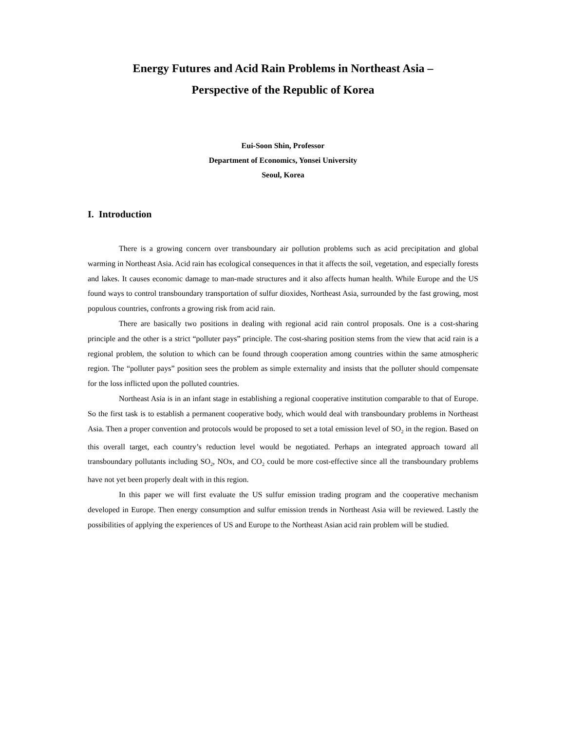Energy Futures and Acid Rain Problems in Northeast Asia –
Perspective of the Republic of Korea
Eui-Soon Shin, Professor
Department of Economics, Yonsei University
Seoul, Korea
I. Introduction
There is a growing concern over transboundary air pollution problems such as acid precipitation and global warming in Northeast Asia. Acid rain has ecological consequences in that it affects the soil, vegetation, and especially forests and lakes. It causes economic damage to man-made structures and it also affects human health. While Europe and the US found ways to control transboundary transportation of sulfur dioxides, Northeast Asia, surrounded by the fast growing, most populous countries, confronts a growing risk from acid rain.
There are basically two positions in dealing with regional acid rain control proposals. One is a cost-sharing principle and the other is a strict “polluter pays” principle. The cost-sharing position stems from the view that acid rain is a regional problem, the solution to which can be found through cooperation among countries within the same atmospheric region. The “polluter pays” position sees the problem as simple externality and insists that the polluter should compensate for the loss inflicted upon the polluted countries.
Northeast Asia is in an infant stage in establishing a regional cooperative institution comparable to that of Europe. So the first task is to establish a permanent cooperative body, which would deal with transboundary problems in Northeast Asia. Then a proper convention and protocols would be proposed to set a total emission level of SO<sub>2</sub> in the region. Based on this overall target, each country’s reduction level would be negotiated. Perhaps an integrated approach toward all transboundary pollutants including SO<sub>2</sub>, NOx, and CO<sub>2</sub> could be more cost-effective since all the transboundary problems have not yet been properly dealt with in this region.
In this paper we will first evaluate the US sulfur emission trading program and the cooperative mechanism developed in Europe. Then energy consumption and sulfur emission trends in Northeast Asia will be reviewed. Lastly the possibilities of applying the experiences of US and Europe to the Northeast Asian acid rain problem will be studied.